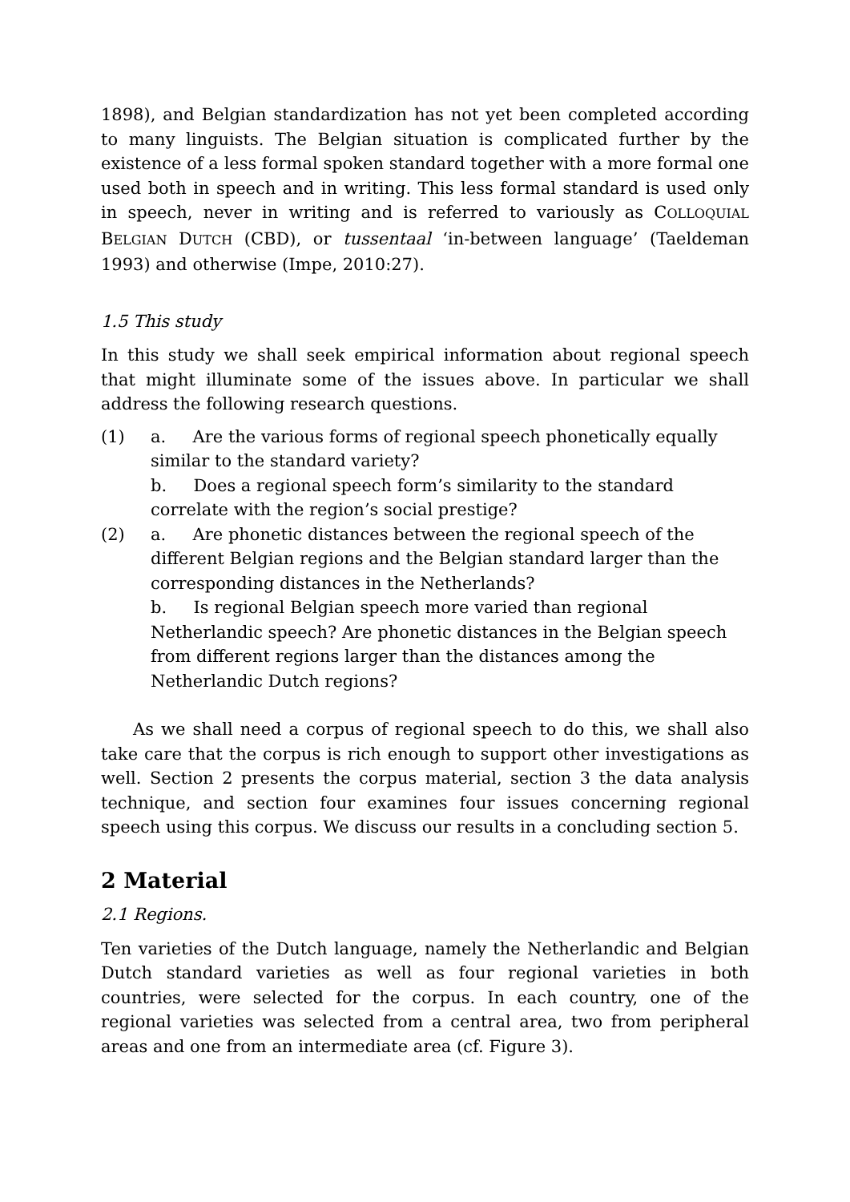1898), and Belgian standardization has not yet been completed according to many linguists. The Belgian situation is complicated further by the existence of a less formal spoken standard together with a more formal one used both in speech and in writing. This less formal standard is used only in speech, never in writing and is referred to variously as COLLOQUIAL BELGIAN DUTCH (CBD), or tussentaal ‘in-between language’ (Taeldeman 1993) and otherwise (Impe, 2010:27).
1.5 This study
In this study we shall seek empirical information about regional speech that might illuminate some of the issues above. In particular we shall address the following research questions.
(1) a. Are the various forms of regional speech phonetically equally similar to the standard variety?
b. Does a regional speech form’s similarity to the standard correlate with the region’s social prestige?
(2) a. Are phonetic distances between the regional speech of the different Belgian regions and the Belgian standard larger than the corresponding distances in the Netherlands?
b. Is regional Belgian speech more varied than regional Netherlandic speech? Are phonetic distances in the Belgian speech from different regions larger than the distances among the Netherlandic Dutch regions?
As we shall need a corpus of regional speech to do this, we shall also take care that the corpus is rich enough to support other investigations as well. Section 2 presents the corpus material, section 3 the data analysis technique, and section four examines four issues concerning regional speech using this corpus. We discuss our results in a concluding section 5.
2 Material
2.1 Regions.
Ten varieties of the Dutch language, namely the Netherlandic and Belgian Dutch standard varieties as well as four regional varieties in both countries, were selected for the corpus. In each country, one of the regional varieties was selected from a central area, two from peripheral areas and one from an intermediate area (cf. Figure 3).